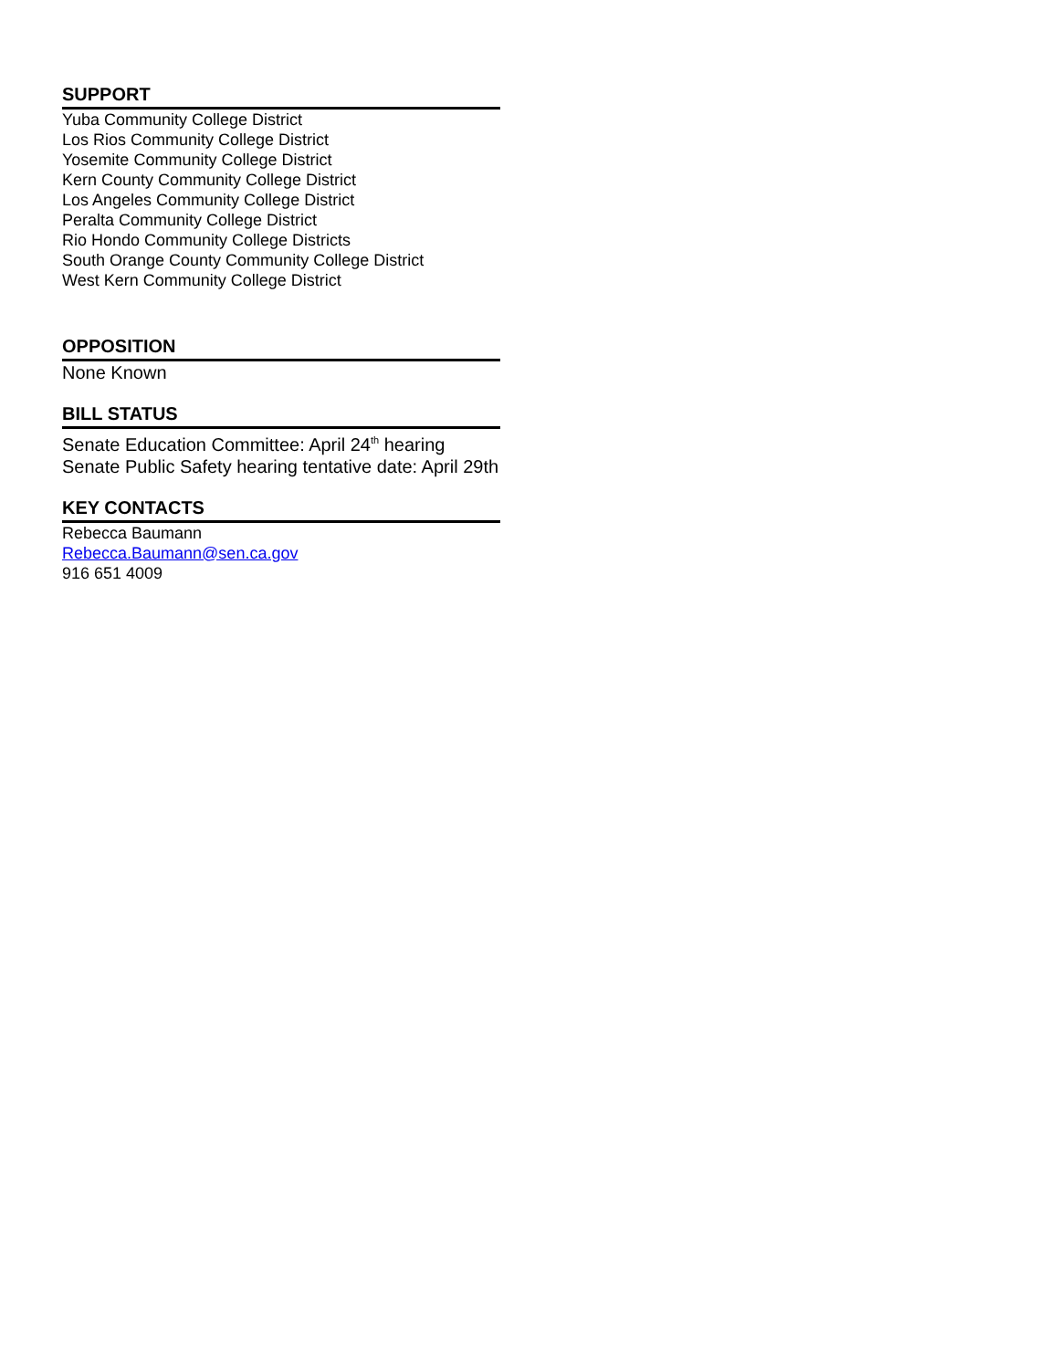SUPPORT
Yuba Community College District
Los Rios Community College District
Yosemite Community College District
Kern County Community College District
Los Angeles Community College District
Peralta Community College District
Rio Hondo Community College Districts
South Orange County Community College District
West Kern Community College District
OPPOSITION
None Known
BILL STATUS
Senate Education Committee: April 24<sup>th</sup> hearing
Senate Public Safety hearing tentative date: April 29th
KEY CONTACTS
Rebecca Baumann
Rebecca.Baumann@sen.ca.gov
916 651 4009